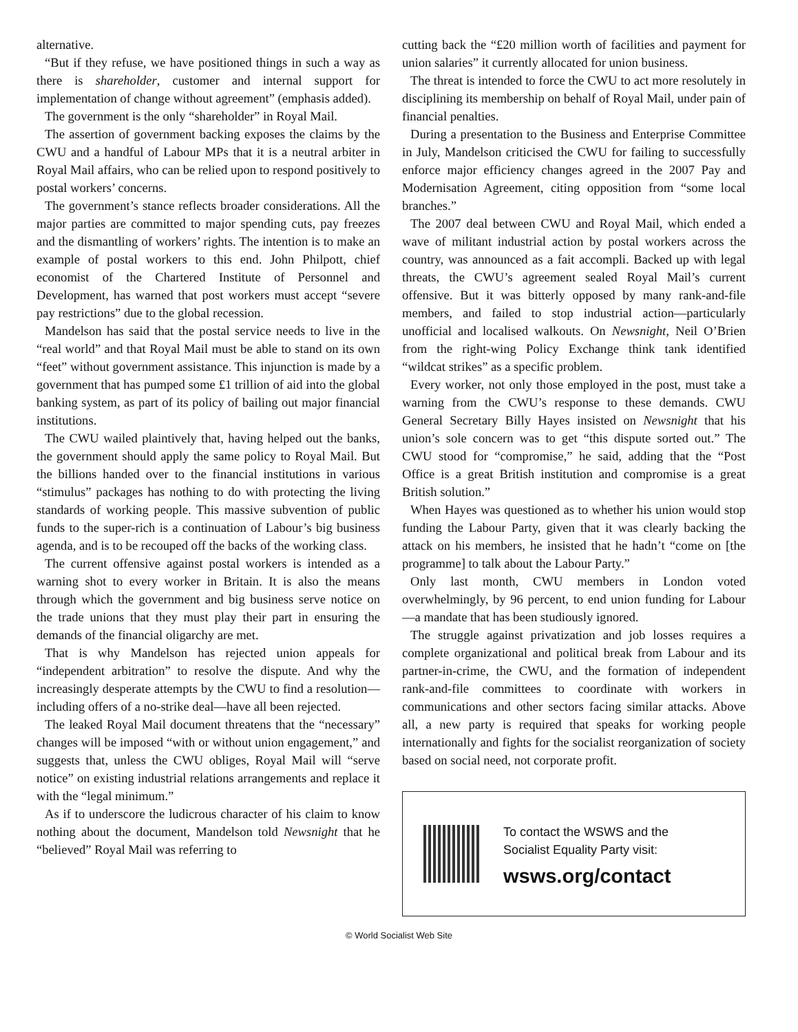alternative.
“But if they refuse, we have positioned things in such a way as there is shareholder, customer and internal support for implementation of change without agreement” (emphasis added).
The government is the only “shareholder” in Royal Mail.
The assertion of government backing exposes the claims by the CWU and a handful of Labour MPs that it is a neutral arbiter in Royal Mail affairs, who can be relied upon to respond positively to postal workers’ concerns.
The government’s stance reflects broader considerations. All the major parties are committed to major spending cuts, pay freezes and the dismantling of workers’ rights. The intention is to make an example of postal workers to this end. John Philpott, chief economist of the Chartered Institute of Personnel and Development, has warned that post workers must accept “severe pay restrictions” due to the global recession.
Mandelson has said that the postal service needs to live in the “real world” and that Royal Mail must be able to stand on its own “feet” without government assistance. This injunction is made by a government that has pumped some £1 trillion of aid into the global banking system, as part of its policy of bailing out major financial institutions.
The CWU wailed plaintively that, having helped out the banks, the government should apply the same policy to Royal Mail. But the billions handed over to the financial institutions in various “stimulus” packages has nothing to do with protecting the living standards of working people. This massive subvention of public funds to the super-rich is a continuation of Labour’s big business agenda, and is to be recouped off the backs of the working class.
The current offensive against postal workers is intended as a warning shot to every worker in Britain. It is also the means through which the government and big business serve notice on the trade unions that they must play their part in ensuring the demands of the financial oligarchy are met.
That is why Mandelson has rejected union appeals for “independent arbitration” to resolve the dispute. And why the increasingly desperate attempts by the CWU to find a resolution—including offers of a no-strike deal—have all been rejected.
The leaked Royal Mail document threatens that the “necessary” changes will be imposed “with or without union engagement,” and suggests that, unless the CWU obliges, Royal Mail will “serve notice” on existing industrial relations arrangements and replace it with the “legal minimum.”
As if to underscore the ludicrous character of his claim to know nothing about the document, Mandelson told Newsnight that he “believed” Royal Mail was referring to
cutting back the “£20 million worth of facilities and payment for union salaries” it currently allocated for union business.
The threat is intended to force the CWU to act more resolutely in disciplining its membership on behalf of Royal Mail, under pain of financial penalties.
During a presentation to the Business and Enterprise Committee in July, Mandelson criticised the CWU for failing to successfully enforce major efficiency changes agreed in the 2007 Pay and Modernisation Agreement, citing opposition from “some local branches.”
The 2007 deal between CWU and Royal Mail, which ended a wave of militant industrial action by postal workers across the country, was announced as a fait accompli. Backed up with legal threats, the CWU’s agreement sealed Royal Mail’s current offensive. But it was bitterly opposed by many rank-and-file members, and failed to stop industrial action—particularly unofficial and localised walkouts. On Newsnight, Neil O’Brien from the right-wing Policy Exchange think tank identified “wildcat strikes” as a specific problem.
Every worker, not only those employed in the post, must take a warning from the CWU’s response to these demands. CWU General Secretary Billy Hayes insisted on Newsnight that his union’s sole concern was to get “this dispute sorted out.” The CWU stood for “compromise,” he said, adding that the “Post Office is a great British institution and compromise is a great British solution.”
When Hayes was questioned as to whether his union would stop funding the Labour Party, given that it was clearly backing the attack on his members, he insisted that he hadn’t “come on [the programme] to talk about the Labour Party.”
Only last month, CWU members in London voted overwhelmingly, by 96 percent, to end union funding for Labour—a mandate that has been studiously ignored.
The struggle against privatization and job losses requires a complete organizational and political break from Labour and its partner-in-crime, the CWU, and the formation of independent rank-and-file committees to coordinate with workers in communications and other sectors facing similar attacks. Above all, a new party is required that speaks for working people internationally and fights for the socialist reorganization of society based on social need, not corporate profit.
To contact the WSWS and the
Socialist Equality Party visit:
wsws.org/contact
© World Socialist Web Site